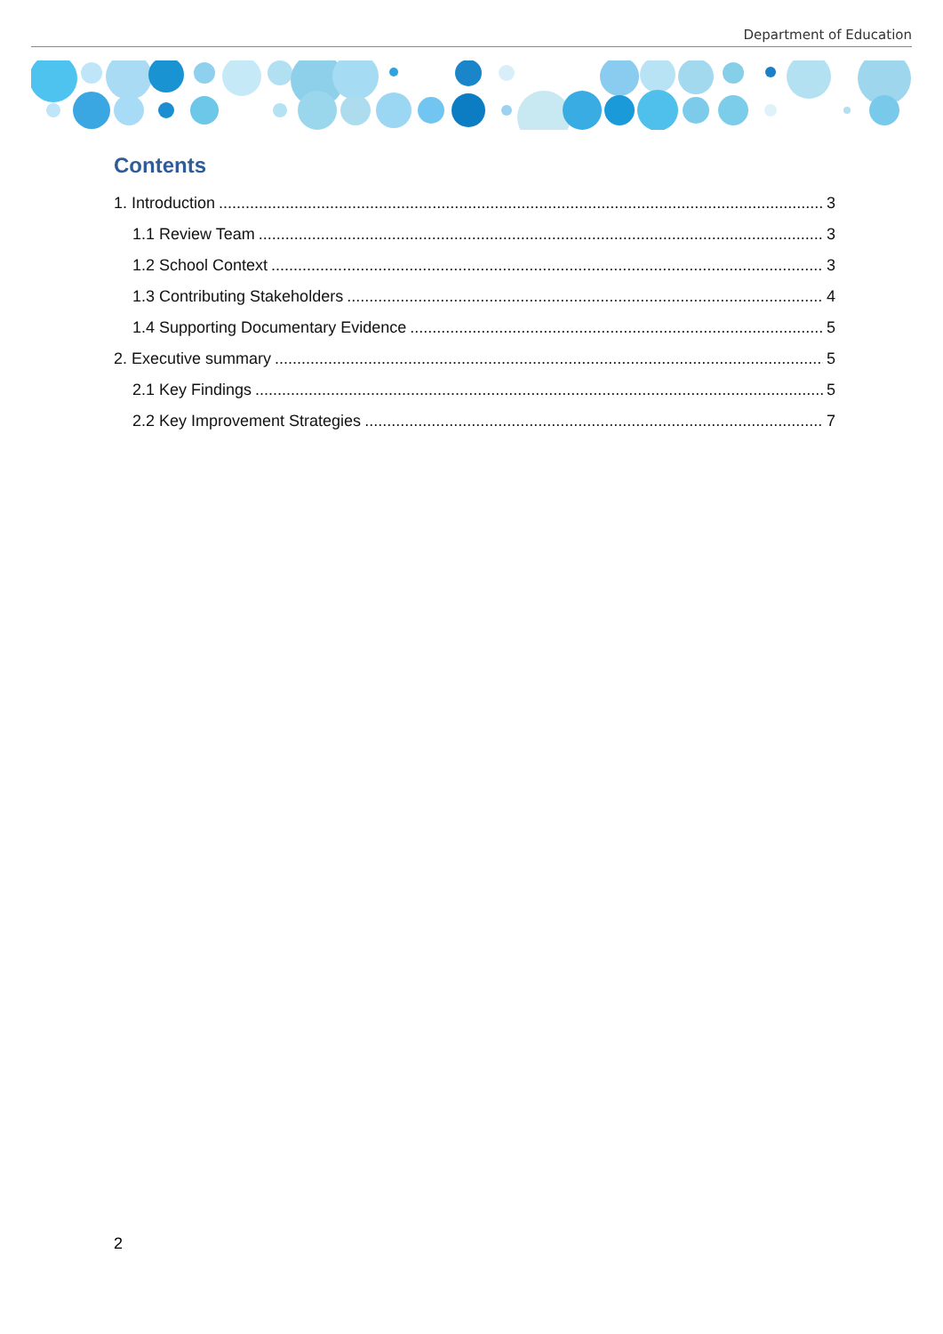Department of Education
Contents
1. Introduction 3
1.1 Review Team 3
1.2 School Context 3
1.3 Contributing Stakeholders 4
1.4 Supporting Documentary Evidence 5
2. Executive summary 5
2.1 Key Findings 5
2.2 Key Improvement Strategies 7
2